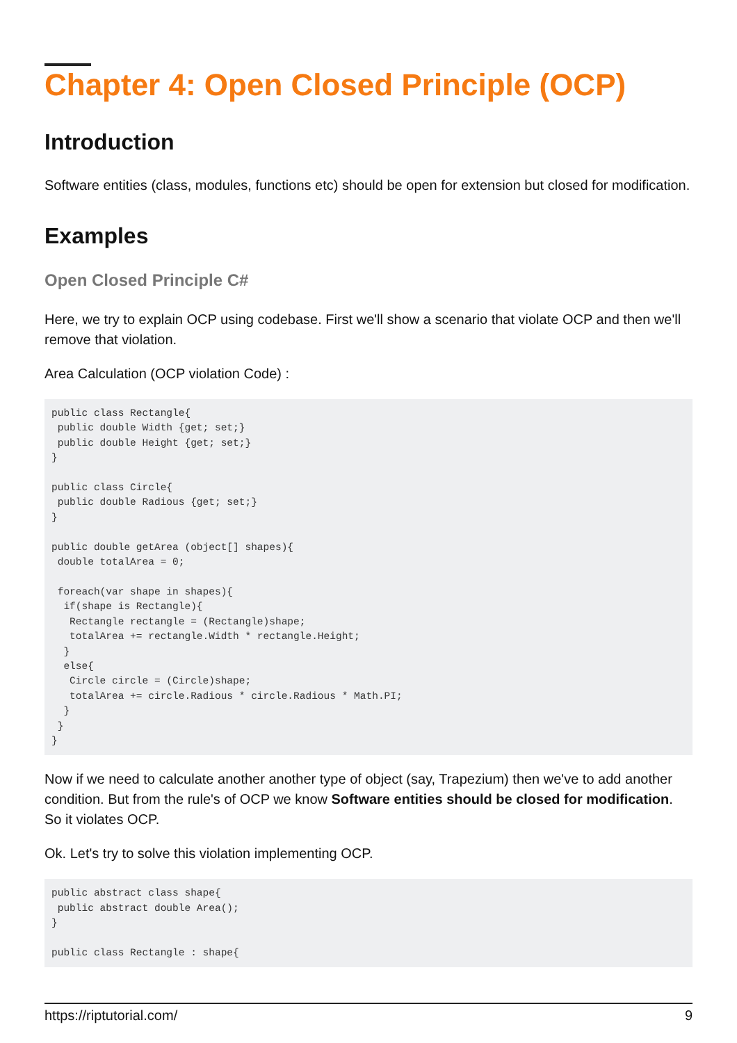Chapter 4: Open Closed Principle (OCP)
Introduction
Software entities (class, modules, functions etc) should be open for extension but closed for modification.
Examples
Open Closed Principle C#
Here, we try to explain OCP using codebase. First we'll show a scenario that violate OCP and then we'll remove that violation.
Area Calculation (OCP violation Code) :
public class Rectangle{
 public double Width {get; set;}
 public double Height {get; set;}
}

public class Circle{
 public double Radious {get; set;}
}

public double getArea (object[] shapes){
 double totalArea = 0;

 foreach(var shape in shapes){
  if(shape is Rectangle){
   Rectangle rectangle = (Rectangle)shape;
   totalArea += rectangle.Width * rectangle.Height;
  }
  else{
   Circle circle = (Circle)shape;
   totalArea += circle.Radious * circle.Radious * Math.PI;
  }
 }
}
Now if we need to calculate another another type of object (say, Trapezium) then we've to add another condition. But from the rule's of OCP we know Software entities should be closed for modification. So it violates OCP.
Ok. Let's try to solve this violation implementing OCP.
public abstract class shape{
 public abstract double Area();
}

public class Rectangle : shape{
https://riptutorial.com/ 9